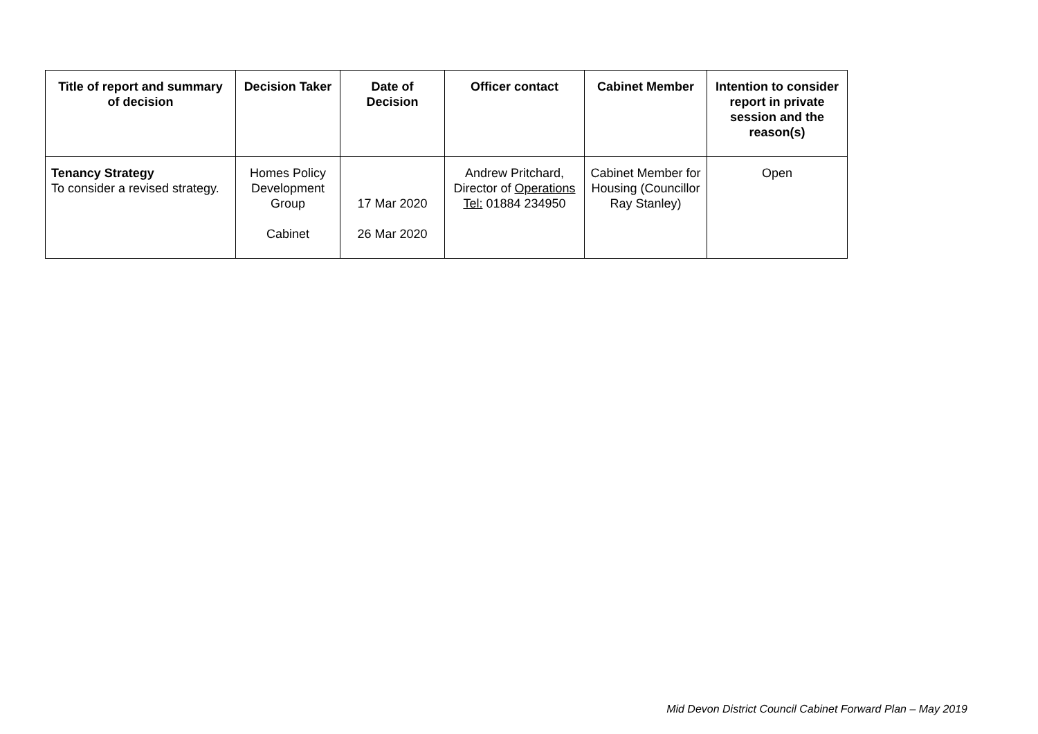| Title of report and summary of decision | Decision Taker | Date of Decision | Officer contact | Cabinet Member | Intention to consider report in private session and the reason(s) |
| --- | --- | --- | --- | --- | --- |
| Tenancy Strategy To consider a revised strategy. | Homes Policy Development Group Cabinet | 17 Mar 2020 26 Mar 2020 | Andrew Pritchard, Director of Operations Tel: 01884 234950 | Cabinet Member for Housing (Councillor Ray Stanley) | Open |
Mid Devon District Council Cabinet Forward Plan – May 2019